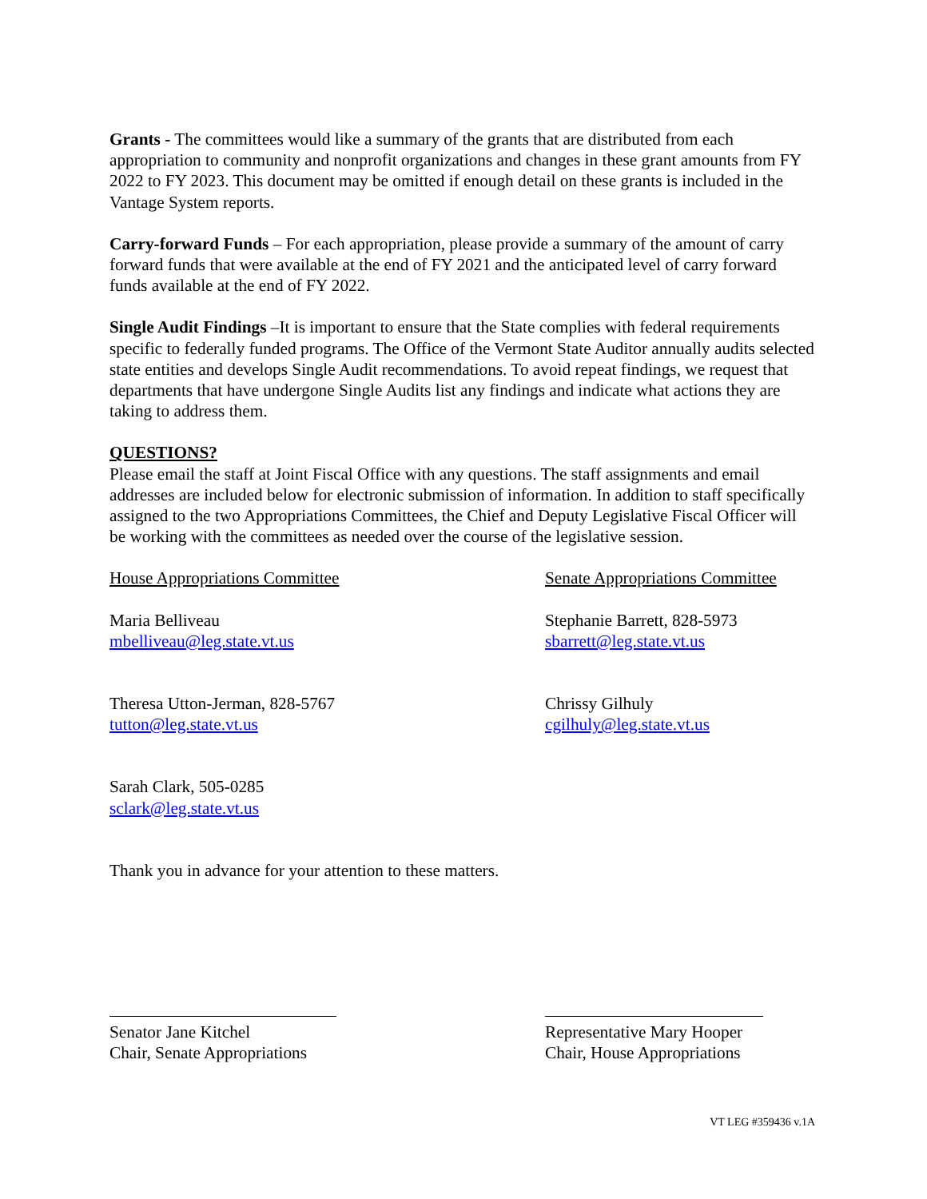Grants - The committees would like a summary of the grants that are distributed from each appropriation to community and nonprofit organizations and changes in these grant amounts from FY 2022 to FY 2023. This document may be omitted if enough detail on these grants is included in the Vantage System reports.
Carry-forward Funds – For each appropriation, please provide a summary of the amount of carry forward funds that were available at the end of FY 2021 and the anticipated level of carry forward funds available at the end of FY 2022.
Single Audit Findings –It is important to ensure that the State complies with federal requirements specific to federally funded programs. The Office of the Vermont State Auditor annually audits selected state entities and develops Single Audit recommendations. To avoid repeat findings, we request that departments that have undergone Single Audits list any findings and indicate what actions they are taking to address them.
QUESTIONS?
Please email the staff at Joint Fiscal Office with any questions. The staff assignments and email addresses are included below for electronic submission of information. In addition to staff specifically assigned to the two Appropriations Committees, the Chief and Deputy Legislative Fiscal Officer will be working with the committees as needed over the course of the legislative session.
House Appropriations Committee Senate Appropriations Committee
Maria Belliveau
mbelliveau@leg.state.vt.us
Stephanie Barrett, 828-5973
sbarrett@leg.state.vt.us
Theresa Utton-Jerman, 828-5767
tutton@leg.state.vt.us
Chrissy Gilhuly
cgilhuly@leg.state.vt.us
Sarah Clark, 505-0285
sclark@leg.state.vt.us
Thank you in advance for your attention to these matters.
Senator Jane Kitchel
Chair, Senate Appropriations
Representative Mary Hooper
Chair, House Appropriations
VT LEG #359436 v.1A